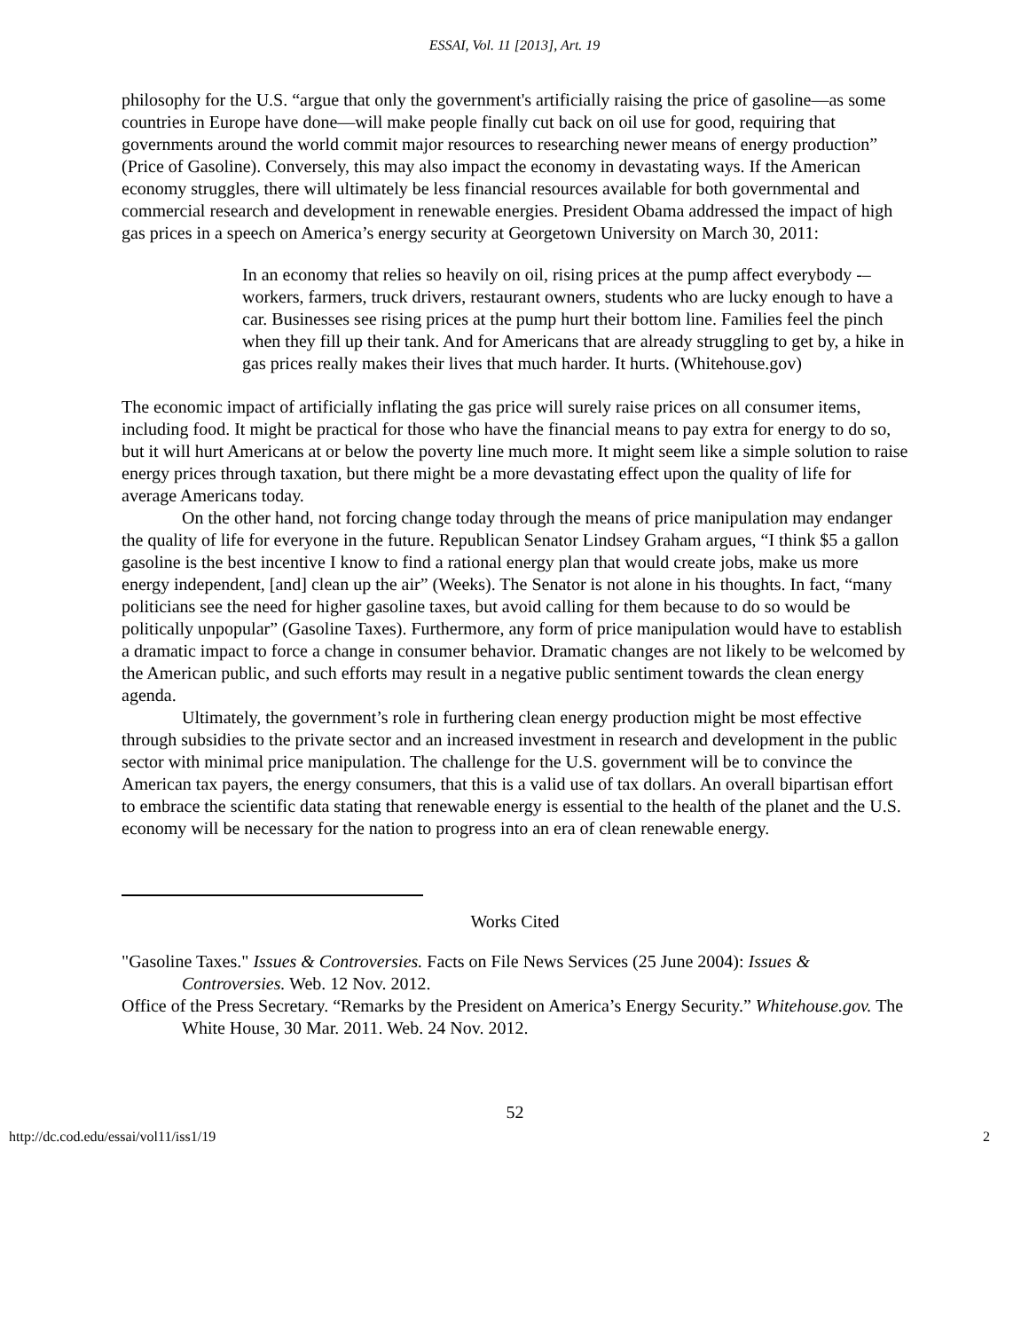ESSAI, Vol. 11 [2013], Art. 19
philosophy for the U.S. “argue that only the government's artificially raising the price of gasoline—as some countries in Europe have done—will make people finally cut back on oil use for good, requiring that governments around the world commit major resources to researching newer means of energy production” (Price of Gasoline). Conversely, this may also impact the economy in devastating ways. If the American economy struggles, there will ultimately be less financial resources available for both governmental and commercial research and development in renewable energies. President Obama addressed the impact of high gas prices in a speech on America’s energy security at Georgetown University on March 30, 2011:
In an economy that relies so heavily on oil, rising prices at the pump affect everybody -– workers, farmers, truck drivers, restaurant owners, students who are lucky enough to have a car. Businesses see rising prices at the pump hurt their bottom line. Families feel the pinch when they fill up their tank. And for Americans that are already struggling to get by, a hike in gas prices really makes their lives that much harder. It hurts. (Whitehouse.gov)
The economic impact of artificially inflating the gas price will surely raise prices on all consumer items, including food. It might be practical for those who have the financial means to pay extra for energy to do so, but it will hurt Americans at or below the poverty line much more. It might seem like a simple solution to raise energy prices through taxation, but there might be a more devastating effect upon the quality of life for average Americans today.
On the other hand, not forcing change today through the means of price manipulation may endanger the quality of life for everyone in the future. Republican Senator Lindsey Graham argues, “I think $5 a gallon gasoline is the best incentive I know to find a rational energy plan that would create jobs, make us more energy independent, [and] clean up the air” (Weeks). The Senator is not alone in his thoughts. In fact, “many politicians see the need for higher gasoline taxes, but avoid calling for them because to do so would be politically unpopular” (Gasoline Taxes). Furthermore, any form of price manipulation would have to establish a dramatic impact to force a change in consumer behavior. Dramatic changes are not likely to be welcomed by the American public, and such efforts may result in a negative public sentiment towards the clean energy agenda.
Ultimately, the government’s role in furthering clean energy production might be most effective through subsidies to the private sector and an increased investment in research and development in the public sector with minimal price manipulation. The challenge for the U.S. government will be to convince the American tax payers, the energy consumers, that this is a valid use of tax dollars. An overall bipartisan effort to embrace the scientific data stating that renewable energy is essential to the health of the planet and the U.S. economy will be necessary for the nation to progress into an era of clean renewable energy.
Works Cited
"Gasoline Taxes." Issues & Controversies. Facts on File News Services (25 June 2004): Issues & Controversies. Web. 12 Nov. 2012.
Office of the Press Secretary. “Remarks by the President on America’s Energy Security.” Whitehouse.gov. The White House, 30 Mar. 2011. Web. 24 Nov. 2012.
52
http://dc.cod.edu/essai/vol11/iss1/19 2